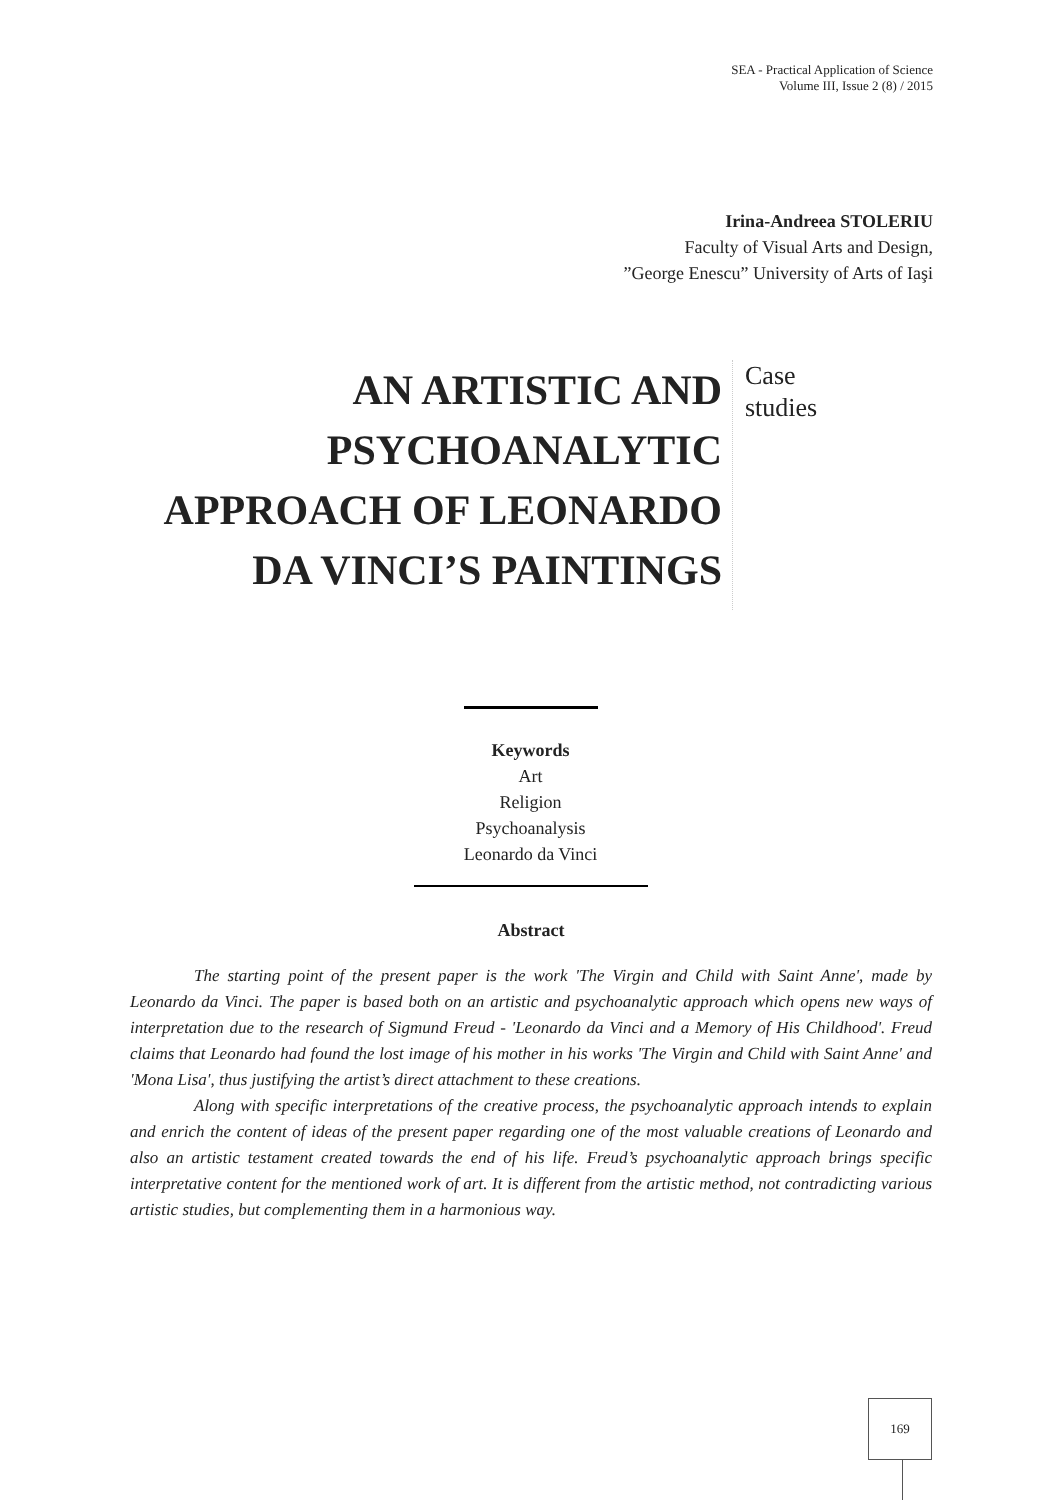SEA - Practical Application of Science
Volume III, Issue 2 (8) / 2015
Irina-Andreea STOLERIU
Faculty of Visual Arts and Design,
”George Enescu” University of Arts of Iaşi
AN ARTISTIC AND PSYCHOANALYTIC APPROACH OF LEONARDO DA VINCI’S PAINTINGS
Case
studies
Keywords
Art
Religion
Psychoanalysis
Leonardo da Vinci
Abstract
The starting point of the present paper is the work 'The Virgin and Child with Saint Anne', made by Leonardo da Vinci. The paper is based both on an artistic and psychoanalytic approach which opens new ways of interpretation due to the research of Sigmund Freud - 'Leonardo da Vinci and a Memory of His Childhood'. Freud claims that Leonardo had found the lost image of his mother in his works 'The Virgin and Child with Saint Anne' and 'Mona Lisa', thus justifying the artist’s direct attachment to these creations.
Along with specific interpretations of the creative process, the psychoanalytic approach intends to explain and enrich the content of ideas of the present paper regarding one of the most valuable creations of Leonardo and also an artistic testament created towards the end of his life. Freud’s psychoanalytic approach brings specific interpretative content for the mentioned work of art. It is different from the artistic method, not contradicting various artistic studies, but complementing them in a harmonious way.
169